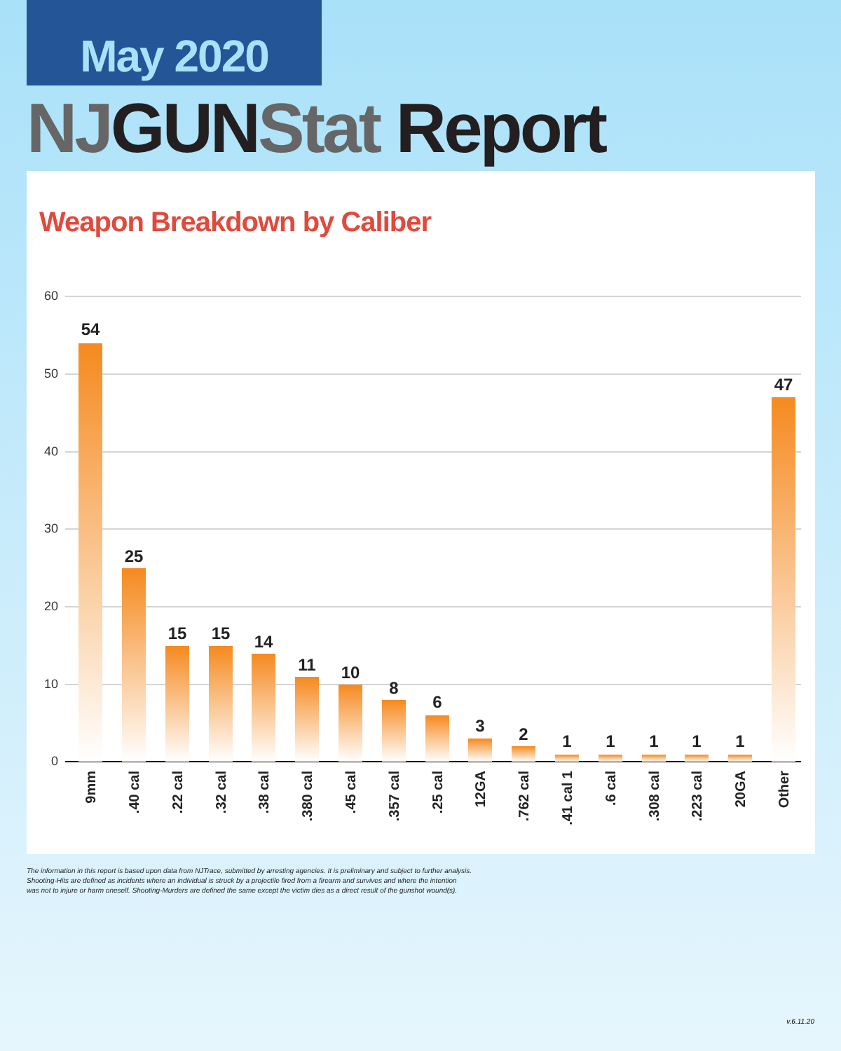May 2020
NJ GUN Stat Report
Weapon Breakdown by Caliber
60
50
40
30
20
10
0
54
25
15
15
14
11
10
8
6
3
2
1
1
1
1
1
47
9mm
.40 cal
.22 cal
.32 cal
.38 cal
.380 cal
.45 cal
.357 cal
.25 cal
12GA
.762 cal
.41 cal 1
.6 cal
.308 cal
.223 cal
20GA
Other
The information in this report is based upon data from NJTrace, submitted by arresting agencies. It is preliminary and subject to further analysis.
Shooting-Hits are defined as incidents where an individual is struck by a projectile fired from a firearm and survives and where the intention
was not to injure or harm oneself. Shooting-Murders are defined the same except the victim dies as a direct result of the gunshot wound(s).
v.6.11.20